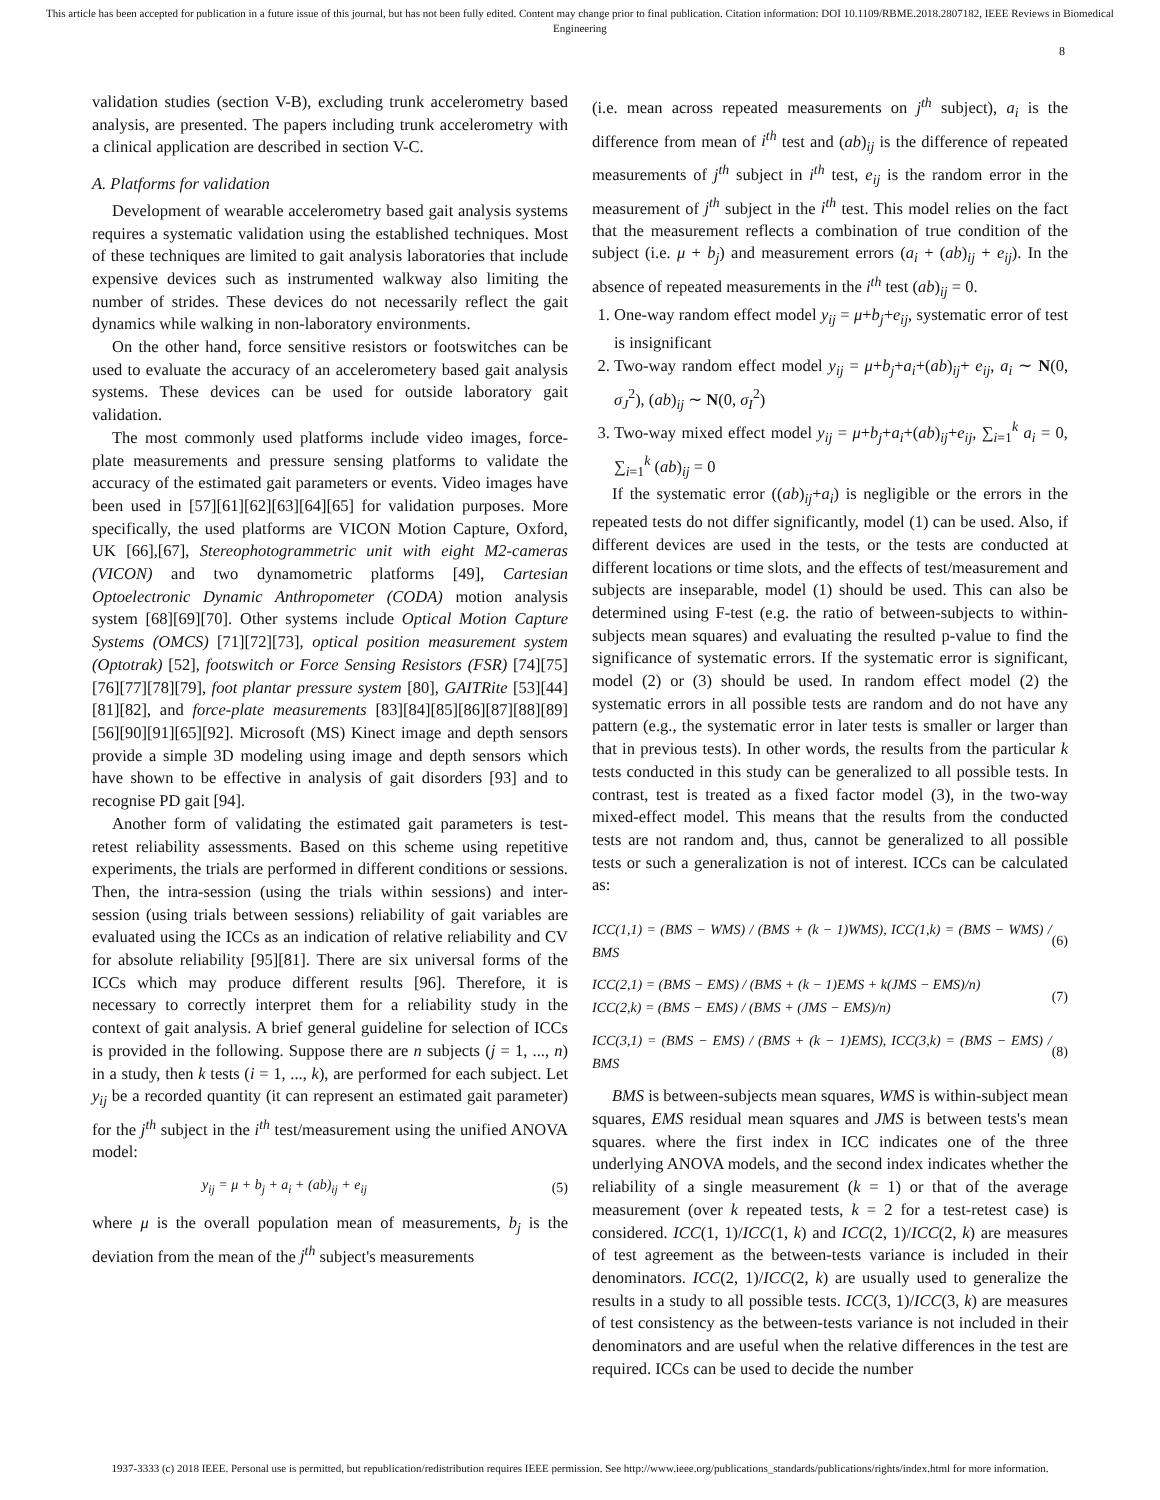This article has been accepted for publication in a future issue of this journal, but has not been fully edited. Content may change prior to final publication. Citation information: DOI 10.1109/RBME.2018.2807182, IEEE Reviews in Biomedical Engineering
8
validation studies (section V-B), excluding trunk accelerometry based analysis, are presented. The papers including trunk accelerometry with a clinical application are described in section V-C.
A. Platforms for validation
Development of wearable accelerometry based gait analysis systems requires a systematic validation using the established techniques. Most of these techniques are limited to gait analysis laboratories that include expensive devices such as instrumented walkway also limiting the number of strides. These devices do not necessarily reflect the gait dynamics while walking in non-laboratory environments.
On the other hand, force sensitive resistors or footswitches can be used to evaluate the accuracy of an accelerometery based gait analysis systems. These devices can be used for outside laboratory gait validation.
The most commonly used platforms include video images, force-plate measurements and pressure sensing platforms to validate the accuracy of the estimated gait parameters or events. Video images have been used in [57][61][62][63][64][65] for validation purposes. More specifically, the used platforms are VICON Motion Capture, Oxford, UK [66],[67], Stereophotogrammetric unit with eight M2-cameras (VICON) and two dynamometric platforms [49], Cartesian Optoelectronic Dynamic Anthropometer (CODA) motion analysis system [68][69][70]. Other systems include Optical Motion Capture Systems (OMCS) [71][72][73], optical position measurement system (Optotrak) [52], footswitch or Force Sensing Resistors (FSR) [74][75][76][77][78][79], foot plantar pressure system [80], GAITRite [53][44][81][82], and force-plate measurements [83][84][85][86][87][88][89][56][90][91][65][92]. Microsoft (MS) Kinect image and depth sensors provide a simple 3D modeling using image and depth sensors which have shown to be effective in analysis of gait disorders [93] and to recognise PD gait [94].
Another form of validating the estimated gait parameters is test-retest reliability assessments. Based on this scheme using repetitive experiments, the trials are performed in different conditions or sessions. Then, the intra-session (using the trials within sessions) and inter-session (using trials between sessions) reliability of gait variables are evaluated using the ICCs as an indication of relative reliability and CV for absolute reliability [95][81]. There are six universal forms of the ICCs which may produce different results [96]. Therefore, it is necessary to correctly interpret them for a reliability study in the context of gait analysis. A brief general guideline for selection of ICCs is provided in the following. Suppose there are n subjects (j = 1, ..., n) in a study, then k tests (i = 1, ..., k), are performed for each subject. Let y<sub>ij</sub> be a recorded quantity (it can represent an estimated gait parameter) for the j<sup>th</sup> subject in the i<sup>th</sup> test/measurement using the unified ANOVA model:
y<sub>ij</sub> = μ + b<sub>j</sub> + a<sub>i</sub> + (ab)<sub>ij</sub> + e<sub>ij</sub> (5)
where μ is the overall population mean of measurements, b<sub>j</sub> is the deviation from the mean of the j<sup>th</sup> subject's measurements
(i.e. mean across repeated measurements on j<sup>th</sup> subject), a<sub>i</sub> is the difference from mean of i<sup>th</sup> test and (ab)<sub>ij</sub> is the difference of repeated measurements of j<sup>th</sup> subject in i<sup>th</sup> test, e<sub>ij</sub> is the random error in the measurement of j<sup>th</sup> subject in the i<sup>th</sup> test. This model relies on the fact that the measurement reflects a combination of true condition of the subject (i.e. μ + b<sub>j</sub>) and measurement errors (a<sub>i</sub> + (ab)<sub>ij</sub> + e<sub>ij</sub>). In the absence of repeated measurements in the i<sup>th</sup> test (ab)<sub>ij</sub> = 0.
1. One-way random effect model y<sub>ij</sub> = μ+b<sub>j</sub>+e<sub>ij</sub>, systematic error of test is insignificant
2. Two-way random effect model y<sub>ij</sub> = μ+b<sub>j</sub>+a<sub>i</sub>+(ab)<sub>ij</sub>+ e<sub>ij</sub>, a<sub>i</sub> ∼ N(0, σ<sub>J</sub><sup>2</sup>), (ab)<sub>ij</sub> ∼ N(0, σ<sub>I</sub><sup>2</sup>)
3. Two-way mixed effect model y<sub>ij</sub> = μ+b<sub>j</sub>+a<sub>i</sub>+(ab)<sub>ij</sub>+e<sub>ij</sub>, ∑<sub>i=1</sub><sup>k</sup> a<sub>i</sub> = 0, ∑<sub>i=1</sub><sup>k</sup> (ab)<sub>ij</sub> = 0
If the systematic error ((ab)<sub>ij</sub>+a<sub>i</sub>) is negligible or the errors in the repeated tests do not differ significantly, model (1) can be used. Also, if different devices are used in the tests, or the tests are conducted at different locations or time slots, and the effects of test/measurement and subjects are inseparable, model (1) should be used. This can also be determined using F-test (e.g. the ratio of between-subjects to within-subjects mean squares) and evaluating the resulted p-value to find the significance of systematic errors. If the systematic error is significant, model (2) or (3) should be used. In random effect model (2) the systematic errors in all possible tests are random and do not have any pattern (e.g., the systematic error in later tests is smaller or larger than that in previous tests). In other words, the results from the particular k tests conducted in this study can be generalized to all possible tests. In contrast, test is treated as a fixed factor model (3), in the two-way mixed-effect model. This means that the results from the conducted tests are not random and, thus, cannot be generalized to all possible tests or such a generalization is not of interest. ICCs can be calculated as:
ICC(1,1) = (BMS − WMS) / (BMS + (k − 1)WMS), ICC(1,k) = (BMS − WMS) / BMS (6)
ICC(2,1) = (BMS − EMS) / (BMS + (k − 1)EMS + k(JMS − EMS)/n)
ICC(2,k) = (BMS − EMS) / (BMS + (JMS − EMS)/n) (7)
ICC(3,1) = (BMS − EMS) / (BMS + (k − 1)EMS), ICC(3,k) = (BMS − EMS) / BMS (8)
BMS is between-subjects mean squares, WMS is within-subject mean squares, EMS residual mean squares and JMS is between tests's mean squares. where the first index in ICC indicates one of the three underlying ANOVA models, and the second index indicates whether the reliability of a single measurement (k = 1) or that of the average measurement (over k repeated tests, k = 2 for a test-retest case) is considered. ICC(1, 1)/ICC(1, k) and ICC(2, 1)/ICC(2, k) are measures of test agreement as the between-tests variance is included in their denominators. ICC(2, 1)/ICC(2, k) are usually used to generalize the results in a study to all possible tests. ICC(3, 1)/ICC(3, k) are measures of test consistency as the between-tests variance is not included in their denominators and are useful when the relative differences in the test are required. ICCs can be used to decide the number
1937-3333 (c) 2018 IEEE. Personal use is permitted, but republication/redistribution requires IEEE permission. See http://www.ieee.org/publications_standards/publications/rights/index.html for more information.